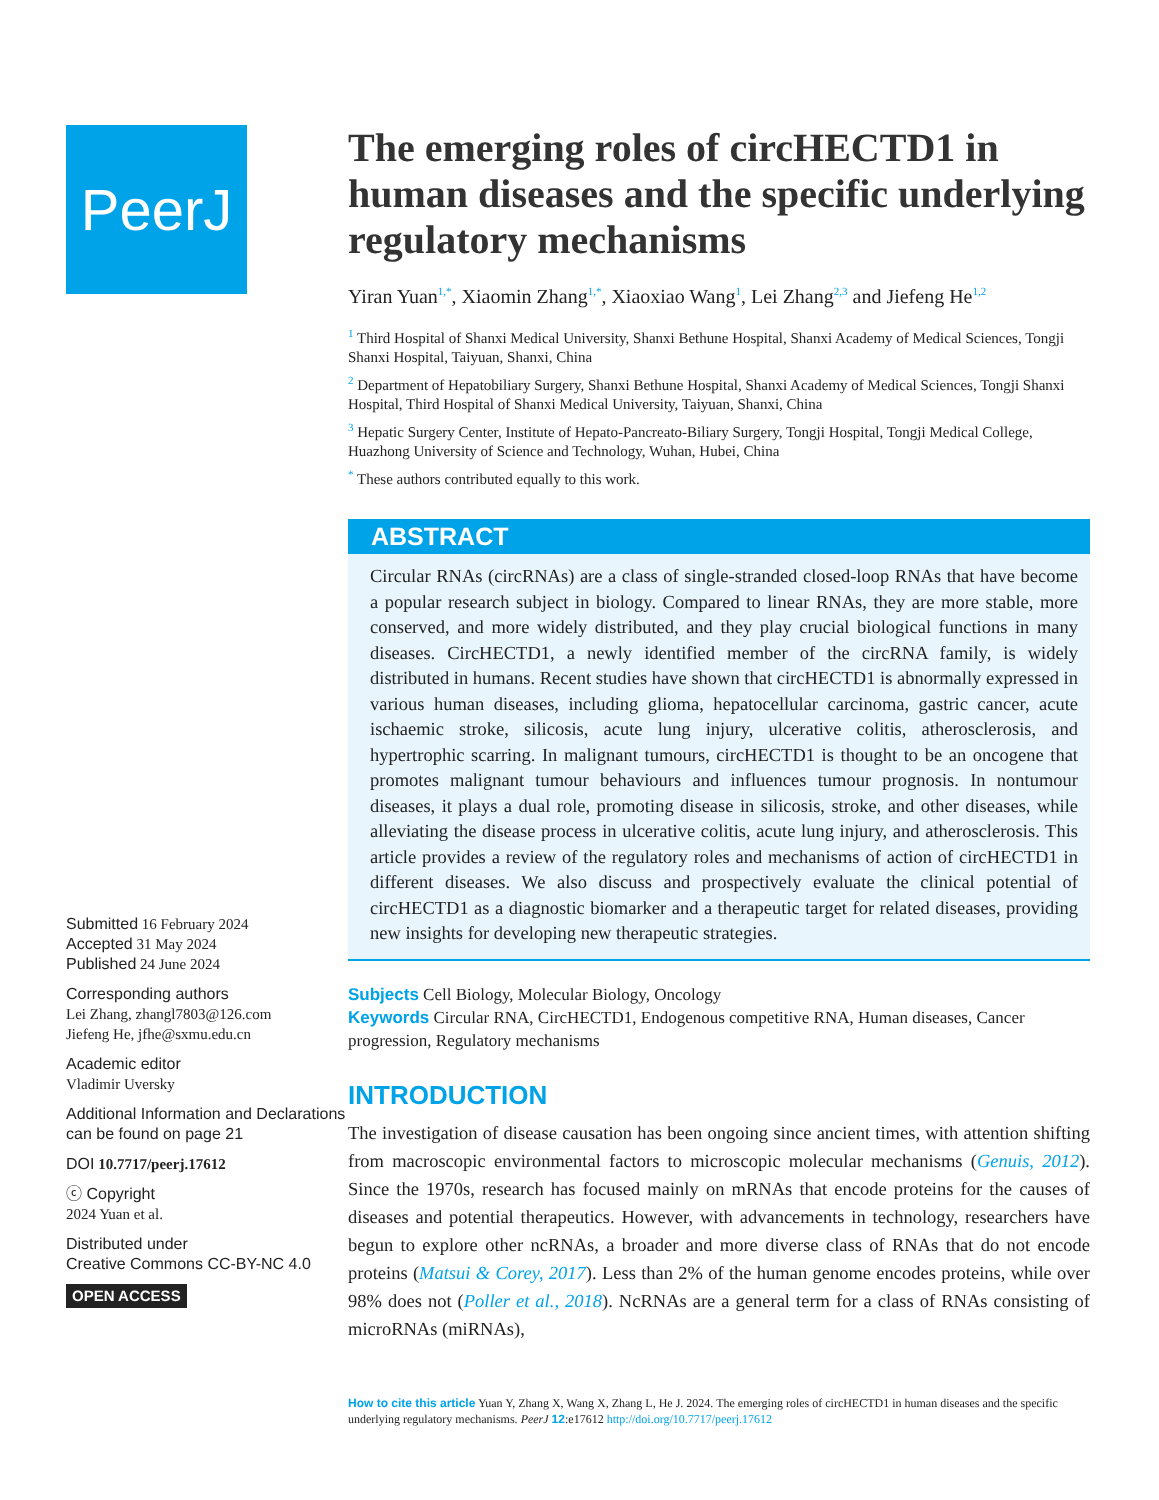PeerJ
Submitted 16 February 2024
Accepted 31 May 2024
Published 24 June 2024
Corresponding authors
Lei Zhang, zhangl7803@126.com
Jiefeng He, jfhe@sxmu.edu.cn
Academic editor
Vladimir Uversky
Additional Information and Declarations can be found on page 21
DOI 10.7717/peerj.17612
ⓒ Copyright
2024 Yuan et al.
Distributed under
Creative Commons CC-BY-NC 4.0
OPEN ACCESS
The emerging roles of circHECTD1 in human diseases and the specific underlying regulatory mechanisms
Yiran Yuan<sup>1,*</sup>, Xiaomin Zhang<sup>1,*</sup>, Xiaoxiao Wang<sup>1</sup>, Lei Zhang<sup>2,3</sup> and Jiefeng He<sup>1,2</sup>
<sup>1</sup> Third Hospital of Shanxi Medical University, Shanxi Bethune Hospital, Shanxi Academy of Medical Sciences, Tongji Shanxi Hospital, Taiyuan, Shanxi, China
<sup>2</sup> Department of Hepatobiliary Surgery, Shanxi Bethune Hospital, Shanxi Academy of Medical Sciences, Tongji Shanxi Hospital, Third Hospital of Shanxi Medical University, Taiyuan, Shanxi, China
<sup>3</sup> Hepatic Surgery Center, Institute of Hepato-Pancreato-Biliary Surgery, Tongji Hospital, Tongji Medical College, Huazhong University of Science and Technology, Wuhan, Hubei, China
<sup>*</sup> These authors contributed equally to this work.
ABSTRACT
Circular RNAs (circRNAs) are a class of single-stranded closed-loop RNAs that have become a popular research subject in biology. Compared to linear RNAs, they are more stable, more conserved, and more widely distributed, and they play crucial biological functions in many diseases. CircHECTD1, a newly identified member of the circRNA family, is widely distributed in humans. Recent studies have shown that circHECTD1 is abnormally expressed in various human diseases, including glioma, hepatocellular carcinoma, gastric cancer, acute ischaemic stroke, silicosis, acute lung injury, ulcerative colitis, atherosclerosis, and hypertrophic scarring. In malignant tumours, circHECTD1 is thought to be an oncogene that promotes malignant tumour behaviours and influences tumour prognosis. In nontumour diseases, it plays a dual role, promoting disease in silicosis, stroke, and other diseases, while alleviating the disease process in ulcerative colitis, acute lung injury, and atherosclerosis. This article provides a review of the regulatory roles and mechanisms of action of circHECTD1 in different diseases. We also discuss and prospectively evaluate the clinical potential of circHECTD1 as a diagnostic biomarker and a therapeutic target for related diseases, providing new insights for developing new therapeutic strategies.
Subjects Cell Biology, Molecular Biology, Oncology
Keywords Circular RNA, CircHECTD1, Endogenous competitive RNA, Human diseases, Cancer progression, Regulatory mechanisms
INTRODUCTION
The investigation of disease causation has been ongoing since ancient times, with attention shifting from macroscopic environmental factors to microscopic molecular mechanisms (Genuis, 2012). Since the 1970s, research has focused mainly on mRNAs that encode proteins for the causes of diseases and potential therapeutics. However, with advancements in technology, researchers have begun to explore other ncRNAs, a broader and more diverse class of RNAs that do not encode proteins (Matsui & Corey, 2017). Less than 2% of the human genome encodes proteins, while over 98% does not (Poller et al., 2018). NcRNAs are a general term for a class of RNAs consisting of microRNAs (miRNAs),
How to cite this article Yuan Y, Zhang X, Wang X, Zhang L, He J. 2024. The emerging roles of circHECTD1 in human diseases and the specific underlying regulatory mechanisms. PeerJ 12:e17612 http://doi.org/10.7717/peerj.17612